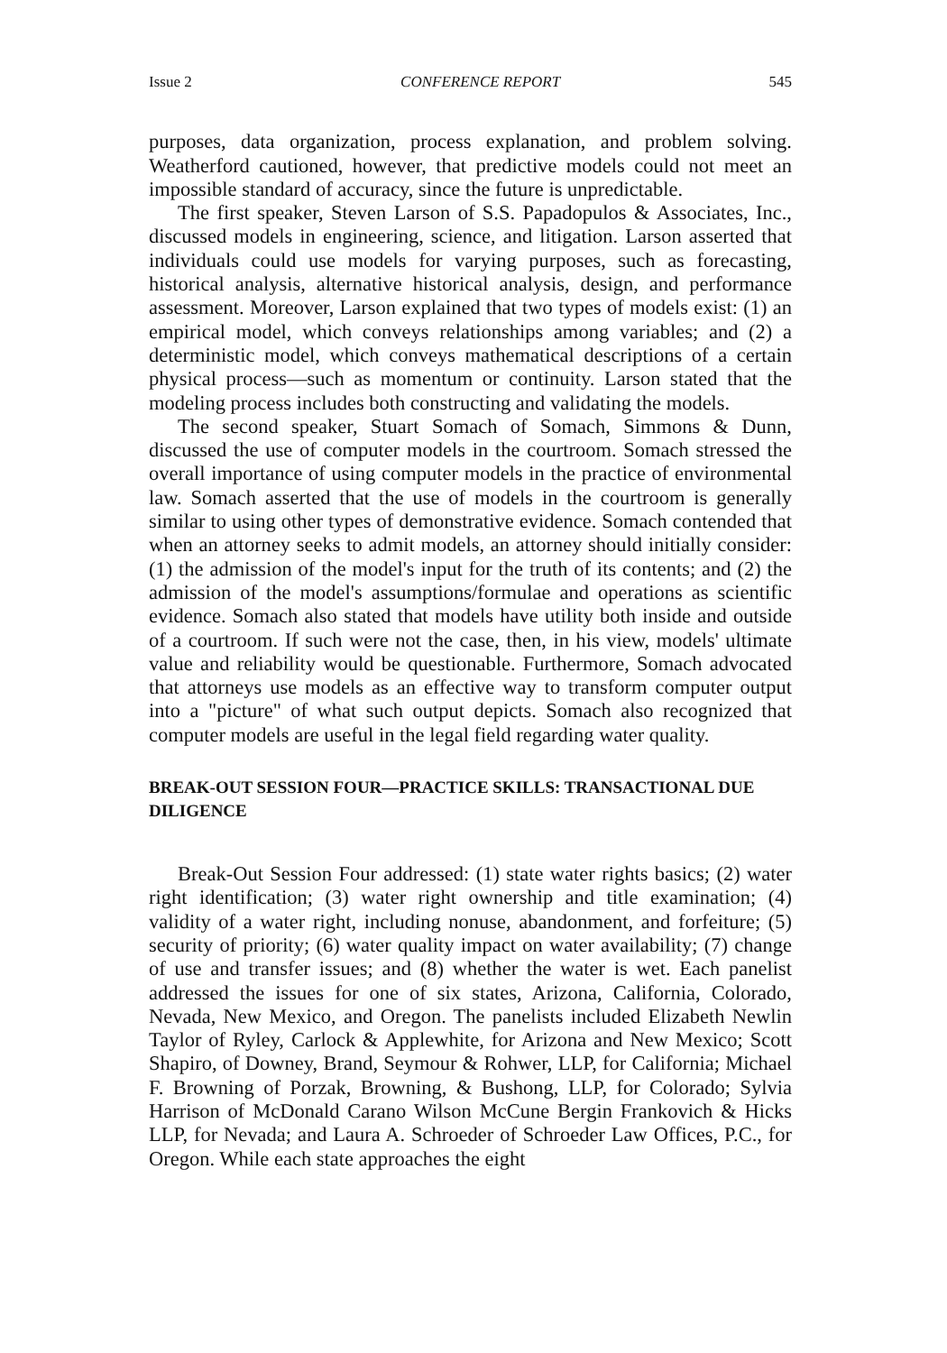Issue 2 CONFERENCE REPORT 545
purposes, data organization, process explanation, and problem solving. Weatherford cautioned, however, that predictive models could not meet an impossible standard of accuracy, since the future is unpredictable.
The first speaker, Steven Larson of S.S. Papadopulos & Associates, Inc., discussed models in engineering, science, and litigation. Larson asserted that individuals could use models for varying purposes, such as forecasting, historical analysis, alternative historical analysis, design, and performance assessment. Moreover, Larson explained that two types of models exist: (1) an empirical model, which conveys relationships among variables; and (2) a deterministic model, which conveys mathematical descriptions of a certain physical process—such as momentum or continuity. Larson stated that the modeling process includes both constructing and validating the models.
The second speaker, Stuart Somach of Somach, Simmons & Dunn, discussed the use of computer models in the courtroom. Somach stressed the overall importance of using computer models in the practice of environmental law. Somach asserted that the use of models in the courtroom is generally similar to using other types of demonstrative evidence. Somach contended that when an attorney seeks to admit models, an attorney should initially consider: (1) the admission of the model's input for the truth of its contents; and (2) the admission of the model's assumptions/formulae and operations as scientific evidence. Somach also stated that models have utility both inside and outside of a courtroom. If such were not the case, then, in his view, models' ultimate value and reliability would be questionable. Furthermore, Somach advocated that attorneys use models as an effective way to transform computer output into a "picture" of what such output depicts. Somach also recognized that computer models are useful in the legal field regarding water quality.
BREAK-OUT SESSION FOUR—PRACTICE SKILLS: TRANSACTIONAL DUE DILIGENCE
Break-Out Session Four addressed: (1) state water rights basics; (2) water right identification; (3) water right ownership and title examination; (4) validity of a water right, including nonuse, abandonment, and forfeiture; (5) security of priority; (6) water quality impact on water availability; (7) change of use and transfer issues; and (8) whether the water is wet. Each panelist addressed the issues for one of six states, Arizona, California, Colorado, Nevada, New Mexico, and Oregon. The panelists included Elizabeth Newlin Taylor of Ryley, Carlock & Applewhite, for Arizona and New Mexico; Scott Shapiro, of Downey, Brand, Seymour & Rohwer, LLP, for California; Michael F. Browning of Porzak, Browning, & Bushong, LLP, for Colorado; Sylvia Harrison of McDonald Carano Wilson McCune Bergin Frankovich & Hicks LLP, for Nevada; and Laura A. Schroeder of Schroeder Law Offices, P.C., for Oregon. While each state approaches the eight